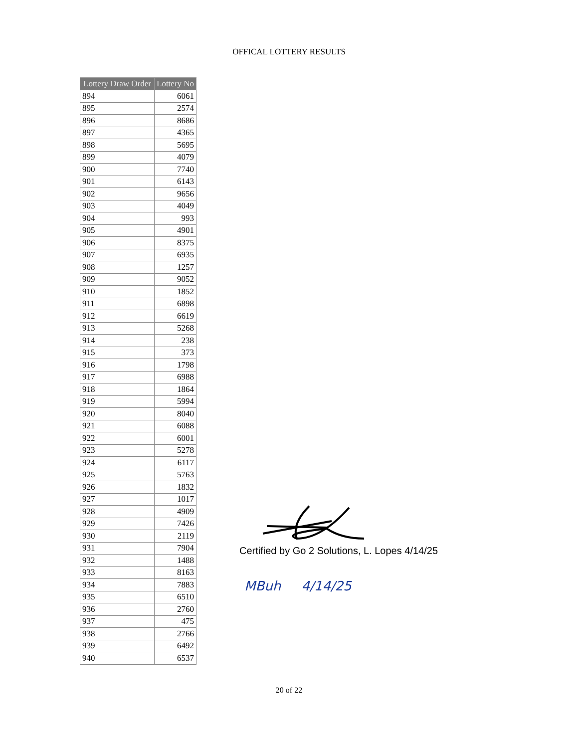OFFICAL LOTTERY RESULTS
| Lottery Draw Order | Lottery No |
| --- | --- |
| 894 | 6061 |
| 895 | 2574 |
| 896 | 8686 |
| 897 | 4365 |
| 898 | 5695 |
| 899 | 4079 |
| 900 | 7740 |
| 901 | 6143 |
| 902 | 9656 |
| 903 | 4049 |
| 904 | 993 |
| 905 | 4901 |
| 906 | 8375 |
| 907 | 6935 |
| 908 | 1257 |
| 909 | 9052 |
| 910 | 1852 |
| 911 | 6898 |
| 912 | 6619 |
| 913 | 5268 |
| 914 | 238 |
| 915 | 373 |
| 916 | 1798 |
| 917 | 6988 |
| 918 | 1864 |
| 919 | 5994 |
| 920 | 8040 |
| 921 | 6088 |
| 922 | 6001 |
| 923 | 5278 |
| 924 | 6117 |
| 925 | 5763 |
| 926 | 1832 |
| 927 | 1017 |
| 928 | 4909 |
| 929 | 7426 |
| 930 | 2119 |
| 931 | 7904 |
| 932 | 1488 |
| 933 | 8163 |
| 934 | 7883 |
| 935 | 6510 |
| 936 | 2760 |
| 937 | 475 |
| 938 | 2766 |
| 939 | 6492 |
| 940 | 6537 |
Certified by Go 2 Solutions, L. Lopes 4/14/25
MBuh 4/14/25
20 of 22